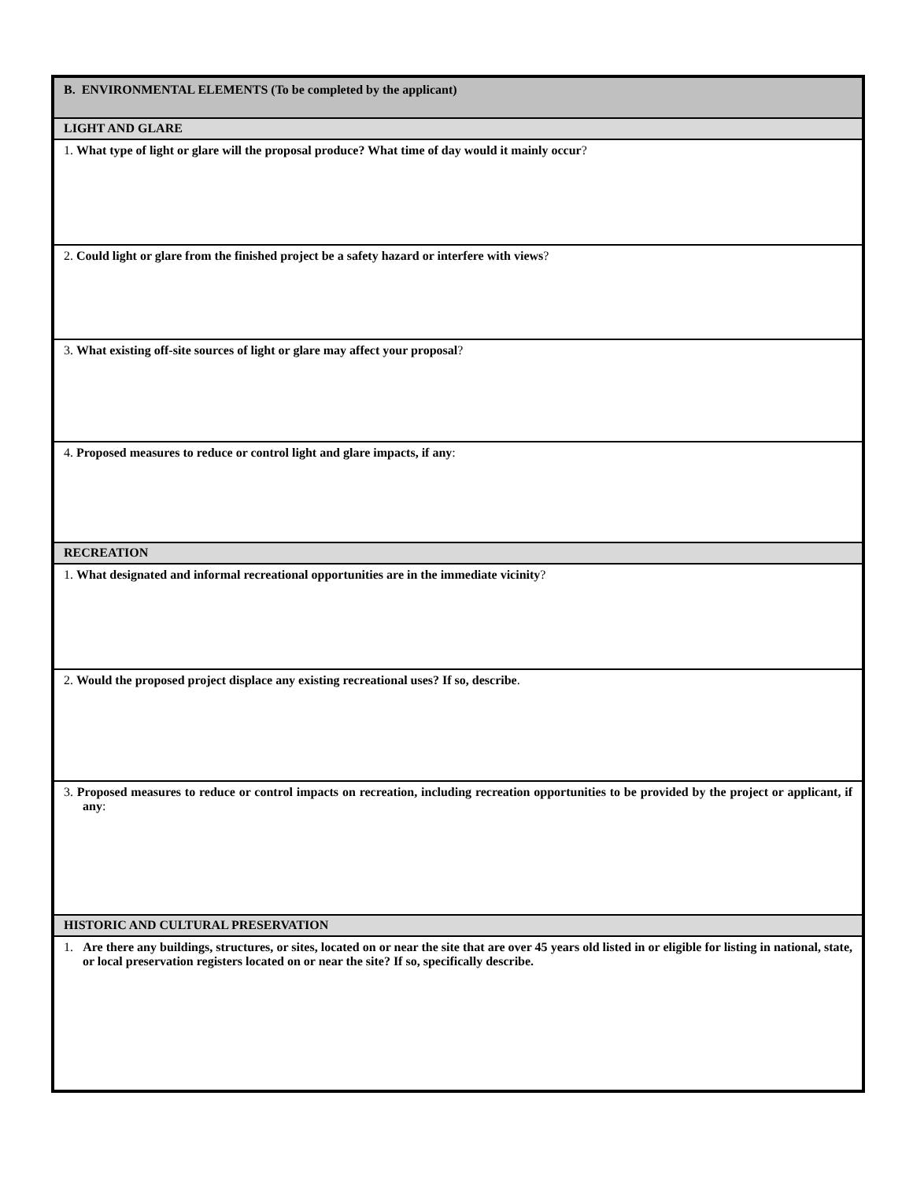| B. ENVIRONMENTAL ELEMENTS (To be completed by the applicant) |
| LIGHT AND GLARE |
| 1. What type of light or glare will the proposal produce? What time of day would it mainly occur ? |
| 2. Could light or glare from the finished project be a safety hazard or interfere with views ? |
| 3. What existing off-site sources of light or glare may affect your proposal ? |
| 4. Proposed measures to reduce or control light and glare impacts, if any : |
| RECREATION |
| 1. What designated and informal recreational opportunities are in the immediate vicinity ? |
| 2. Would the proposed project displace any existing recreational uses? If so, describe . |
| 3. Proposed measures to reduce or control impacts on recreation, including recreation opportunities to be provided by the project or applicant, if any : |
| HISTORIC AND CULTURAL PRESERVATION |
| 1. Are there any buildings, structures, or sites, located on or near the site that are over 45 years old listed in or eligible for listing in national, state, or local preservation registers located on or near the site? If so, specifically describe. |